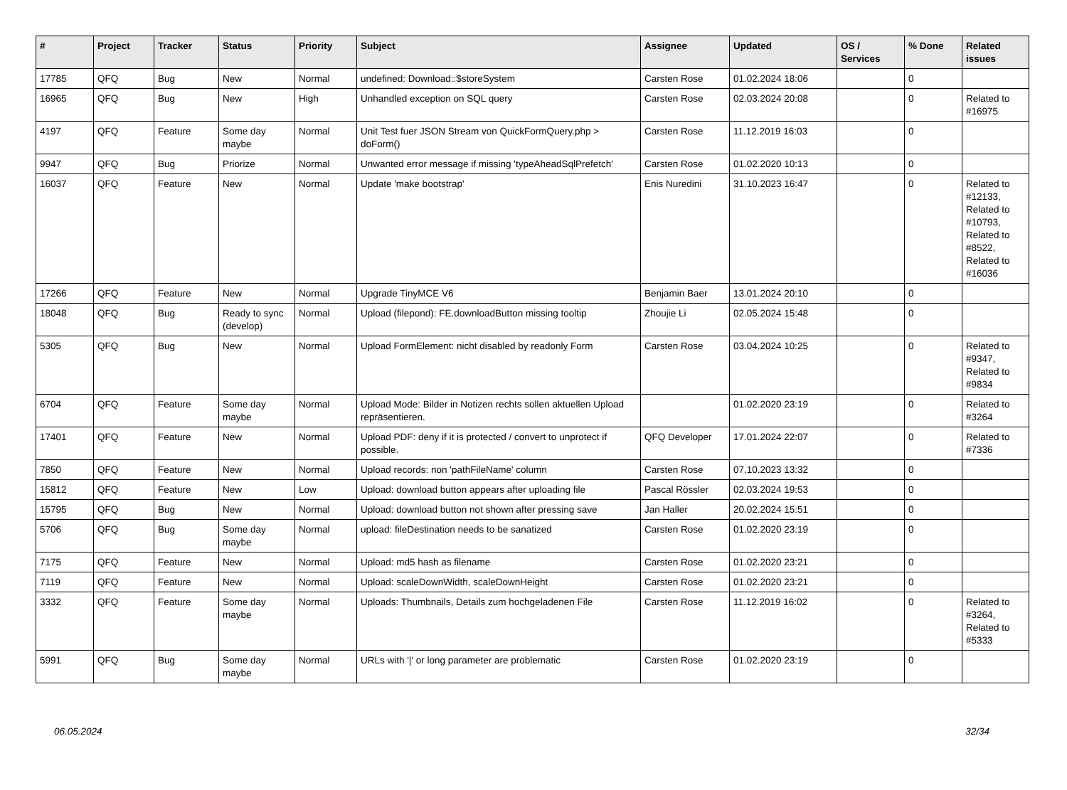| # | Project | Tracker | Status | Priority | Subject | Assignee | Updated | OS / Services | % Done | Related issues |
| --- | --- | --- | --- | --- | --- | --- | --- | --- | --- | --- |
| 17785 | QFQ | Bug | New | Normal | undefined: Download::$storeSystem | Carsten Rose | 01.02.2024 18:06 | | 0 | |
| 16965 | QFQ | Bug | New | High | Unhandled exception on SQL query | Carsten Rose | 02.03.2024 20:08 | | 0 | Related to #16975 |
| 4197 | QFQ | Feature | Some day maybe | Normal | Unit Test fuer JSON Stream von QuickFormQuery.php > doForm() | Carsten Rose | 11.12.2019 16:03 | | 0 | |
| 9947 | QFQ | Bug | Priorize | Normal | Unwanted error message if missing 'typeAheadSqlPrefetch' | Carsten Rose | 01.02.2020 10:13 | | 0 | |
| 16037 | QFQ | Feature | New | Normal | Update 'make bootstrap' | Enis Nuredini | 31.10.2023 16:47 | | 0 | Related to #12133, Related to #10793, Related to #8522, Related to #16036 |
| 17266 | QFQ | Feature | New | Normal | Upgrade TinyMCE V6 | Benjamin Baer | 13.01.2024 20:10 | | 0 | |
| 18048 | QFQ | Bug | Ready to sync (develop) | Normal | Upload (filepond): FE.downloadButton missing tooltip | Zhoujie Li | 02.05.2024 15:48 | | 0 | |
| 5305 | QFQ | Bug | New | Normal | Upload FormElement: nicht disabled by readonly Form | Carsten Rose | 03.04.2024 10:25 | | 0 | Related to #9347, Related to #9834 |
| 6704 | QFQ | Feature | Some day maybe | Normal | Upload Mode: Bilder in Notizen rechts sollen aktuellen Upload repräsentieren. | | 01.02.2020 23:19 | | 0 | Related to #3264 |
| 17401 | QFQ | Feature | New | Normal | Upload PDF: deny if it is protected / convert to unprotect if possible. | QFQ Developer | 17.01.2024 22:07 | | 0 | Related to #7336 |
| 7850 | QFQ | Feature | New | Normal | Upload records: non 'pathFileName' column | Carsten Rose | 07.10.2023 13:32 | | 0 | |
| 15812 | QFQ | Feature | New | Low | Upload: download button appears after uploading file | Pascal Rössler | 02.03.2024 19:53 | | 0 | |
| 15795 | QFQ | Bug | New | Normal | Upload: download button not shown after pressing save | Jan Haller | 20.02.2024 15:51 | | 0 | |
| 5706 | QFQ | Bug | Some day maybe | Normal | upload: fileDestination needs to be sanatized | Carsten Rose | 01.02.2020 23:19 | | 0 | |
| 7175 | QFQ | Feature | New | Normal | Upload: md5 hash as filename | Carsten Rose | 01.02.2020 23:21 | | 0 | |
| 7119 | QFQ | Feature | New | Normal | Upload: scaleDownWidth, scaleDownHeight | Carsten Rose | 01.02.2020 23:21 | | 0 | |
| 3332 | QFQ | Feature | Some day maybe | Normal | Uploads: Thumbnails, Details zum hochgeladenen File | Carsten Rose | 11.12.2019 16:02 | | 0 | Related to #3264, Related to #5333 |
| 5991 | QFQ | Bug | Some day maybe | Normal | URLs with '/' or long parameter are problematic | Carsten Rose | 01.02.2020 23:19 | | 0 | |
06.05.2024 32/34